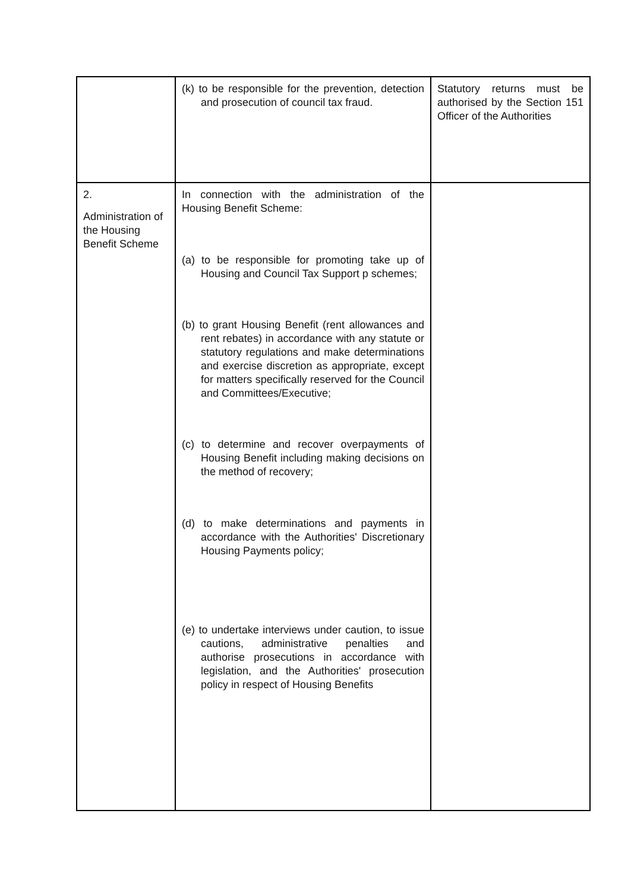| | (k) to be responsible for the prevention, detection and prosecution of council tax fraud. | Statutory returns must be authorised by the Section 151 Officer of the Authorities |
| 2. Administration of the Housing Benefit Scheme | In connection with the administration of the Housing Benefit Scheme: (a) to be responsible for promoting take up of Housing and Council Tax Support p schemes; (b) to grant Housing Benefit (rent allowances and rent rebates) in accordance with any statute or statutory regulations and make determinations and exercise discretion as appropriate, except for matters specifically reserved for the Council and Committees/Executive; (c) to determine and recover overpayments of Housing Benefit including making decisions on the method of recovery; (d) to make determinations and payments in accordance with the Authorities' Discretionary Housing Payments policy; (e) to undertake interviews under caution, to issue cautions, administrative penalties and authorise prosecutions in accordance with legislation, and the Authorities' prosecution policy in respect of Housing Benefits | |